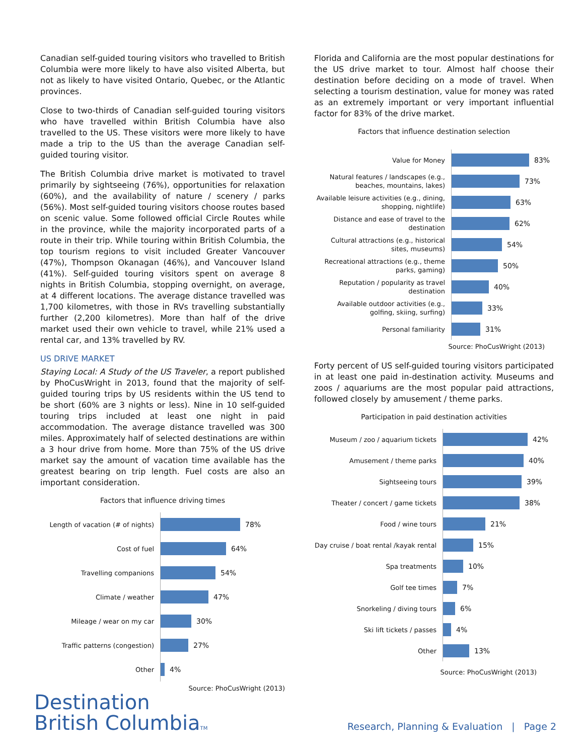Canadian self-guided touring visitors who travelled to British Columbia were more likely to have also visited Alberta, but not as likely to have visited Ontario, Quebec, or the Atlantic provinces.
Close to two-thirds of Canadian self-guided touring visitors who have travelled within British Columbia have also travelled to the US. These visitors were more likely to have made a trip to the US than the average Canadian self-guided touring visitor.
The British Columbia drive market is motivated to travel primarily by sightseeing (76%), opportunities for relaxation (60%), and the availability of nature / scenery / parks (56%). Most self-guided touring visitors choose routes based on scenic value. Some followed official Circle Routes while in the province, while the majority incorporated parts of a route in their trip. While touring within British Columbia, the top tourism regions to visit included Greater Vancouver (47%), Thompson Okanagan (46%), and Vancouver Island (41%). Self-guided touring visitors spent on average 8 nights in British Columbia, stopping overnight, on average, at 4 different locations. The average distance travelled was 1,700 kilometres, with those in RVs travelling substantially further (2,200 kilometres). More than half of the drive market used their own vehicle to travel, while 21% used a rental car, and 13% travelled by RV.
US DRIVE MARKET
Staying Local: A Study of the US Traveler, a report published by PhoCusWright in 2013, found that the majority of self-guided touring trips by US residents within the US tend to be short (60% are 3 nights or less). Nine in 10 self-guided touring trips included at least one night in paid accommodation. The average distance travelled was 300 miles. Approximately half of selected destinations are within a 3 hour drive from home. More than 75% of the US drive market say the amount of vacation time available has the greatest bearing on trip length. Fuel costs are also an important consideration.
Factors that influence driving times
Length of vacation (# of nights)
78%
Cost of fuel
64%
Travelling companions
54%
Climate / weather
47%
Mileage / wear on my car
30%
Traffic patterns (congestion)
27%
Other
4%
Source: PhoCusWright (2013)
Florida and California are the most popular destinations for the US drive market to tour. Almost half choose their destination before deciding on a mode of travel. When selecting a tourism destination, value for money was rated as an extremely important or very important influential factor for 83% of the drive market.
Factors that influence destination selection
Value for Money
83%
Natural features / landscapes (e.g., beaches, mountains, lakes)
73%
Available leisure activities (e.g., dining, shopping, nightlife)
63%
Distance and ease of travel to the destination
62%
Cultural attractions (e.g., historical sites, museums)
54%
Recreational attractions (e.g., theme parks, gaming)
50%
Reputation / popularity as travel destination
40%
Available outdoor activities (e.g., golfing, skiing, surfing)
33%
Personal familiarity
31%
Source: PhoCusWright (2013)
Forty percent of US self-guided touring visitors participated in at least one paid in-destination activity. Museums and zoos / aquariums are the most popular paid attractions, followed closely by amusement / theme parks.
Participation in paid destination activities
Museum / zoo / aquarium tickets
42%
Amusement / theme parks
40%
Sightseeing tours
39%
Theater / concert / game tickets
38%
Food / wine tours
21%
Day cruise / boat rental /kayak rental
15%
Spa treatments
10%
Golf tee times
7%
Snorkeling / diving tours
6%
Ski lift tickets / passes
4%
Other
13%
Source: PhoCusWright (2013)
Destination
British ColumbiaTM
Research, Planning & Evaluation | Page 2